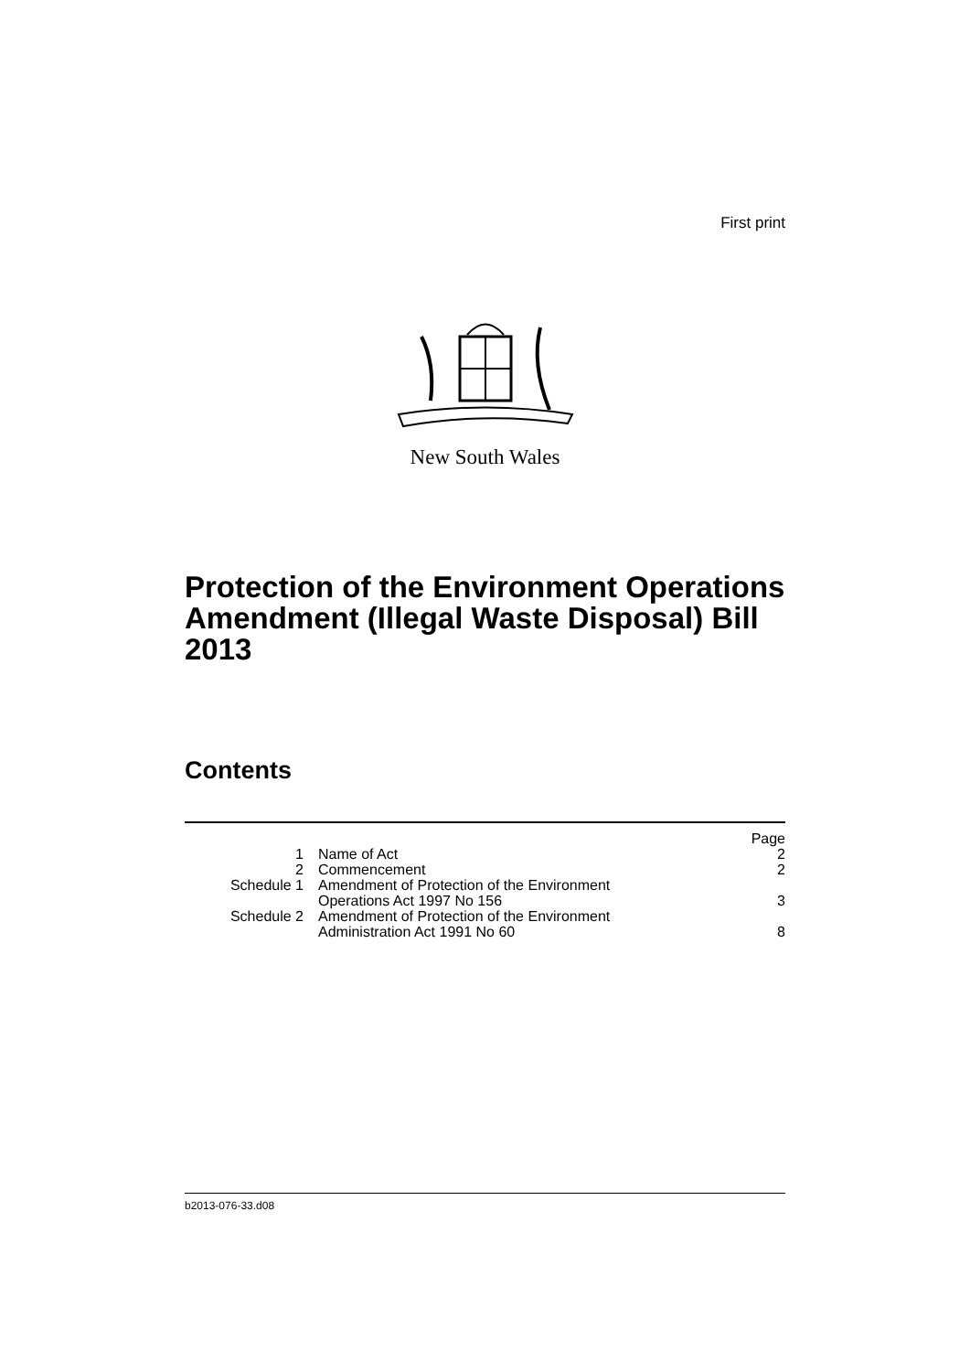First print
New South Wales
Protection of the Environment Operations Amendment (Illegal Waste Disposal) Bill 2013
Contents
| | | Page |
| 1 | Name of Act | 2 |
| 2 | Commencement | 2 |
| Schedule 1 | Amendment of Protection of the Environment Operations Act 1997 No 156 | 3 |
| Schedule 2 | Amendment of Protection of the Environment Administration Act 1991 No 60 | 8 |
b2013-076-33.d08